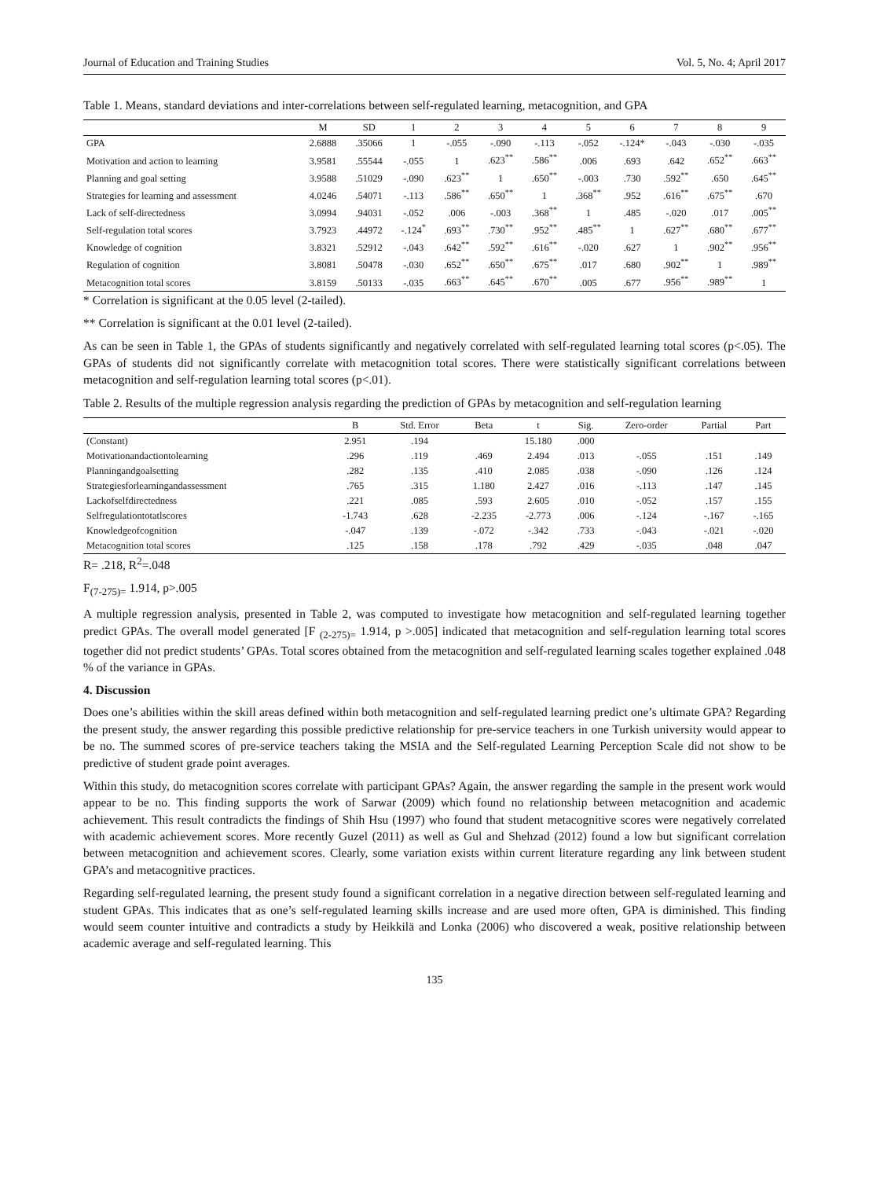Journal of Education and Training Studies Vol. 5, No. 4; April 2017
Table 1. Means, standard deviations and inter-correlations between self-regulated learning, metacognition, and GPA
| | M | SD | 1 | 2 | 3 | 4 | 5 | 6 | 7 | 8 | 9 |
| --- | --- | --- | --- | --- | --- | --- | --- | --- | --- | --- | --- |
| GPA | 2.6888 | .35066 | 1 | -.055 | -.090 | -.113 | -.052 | -.124* | -.043 | -.030 | -.035 |
| Motivation and action to learning | 3.9581 | .55544 | -.055 | 1 | .623<sup>**</sup> | .586<sup>**</sup> | .006 | .693 | .642 | .652<sup>**</sup> | .663<sup>**</sup> |
| Planning and goal setting | 3.9588 | .51029 | -.090 | .623<sup>**</sup> | 1 | .650<sup>**</sup> | -.003 | .730 | .592<sup>**</sup> | .650 | .645<sup>**</sup> |
| Strategies for learning and assessment | 4.0246 | .54071 | -.113 | .586<sup>**</sup> | .650<sup>**</sup> | 1 | .368<sup>**</sup> | .952 | .616<sup>**</sup> | .675<sup>**</sup> | .670 |
| Lack of self-directedness | 3.0994 | .94031 | -.052 | .006 | -.003 | .368<sup>**</sup> | 1 | .485 | -.020 | .017 | .005<sup>**</sup> |
| Self-regulation total scores | 3.7923 | .44972 | -.124<sup>*</sup> | .693<sup>**</sup> | .730<sup>**</sup> | .952<sup>**</sup> | .485<sup>**</sup> | 1 | .627<sup>**</sup> | .680<sup>**</sup> | .677<sup>**</sup> |
| Knowledge of cognition | 3.8321 | .52912 | -.043 | .642<sup>**</sup> | .592<sup>**</sup> | .616<sup>**</sup> | -.020 | .627 | 1 | .902<sup>**</sup> | .956<sup>**</sup> |
| Regulation of cognition | 3.8081 | .50478 | -.030 | .652<sup>**</sup> | .650<sup>**</sup> | .675<sup>**</sup> | .017 | .680 | .902<sup>**</sup> | 1 | .989<sup>**</sup> |
| Metacognition total scores | 3.8159 | .50133 | -.035 | .663<sup>**</sup> | .645<sup>**</sup> | .670<sup>**</sup> | .005 | .677 | .956<sup>**</sup> | .989<sup>**</sup> | 1 |
* Correlation is significant at the 0.05 level (2-tailed).
** Correlation is significant at the 0.01 level (2-tailed).
As can be seen in Table 1, the GPAs of students significantly and negatively correlated with self-regulated learning total scores (p<.05). The GPAs of students did not significantly correlate with metacognition total scores. There were statistically significant correlations between metacognition and self-regulation learning total scores (p<.01).
Table 2. Results of the multiple regression analysis regarding the prediction of GPAs by metacognition and self-regulation learning
| | B | Std. Error | Beta | t | Sig. | Zero-order | Partial | Part |
| --- | --- | --- | --- | --- | --- | --- | --- | --- |
| (Constant) | 2.951 | .194 | | 15.180 | .000 | | | |
| Motivationandactiontolearning | .296 | .119 | .469 | 2.494 | .013 | -.055 | .151 | .149 |
| Planningandgoalsetting | .282 | .135 | .410 | 2.085 | .038 | -.090 | .126 | .124 |
| Strategiesforlearningandassessment | .765 | .315 | 1.180 | 2.427 | .016 | -.113 | .147 | .145 |
| Lackofselfdirectedness | .221 | .085 | .593 | 2.605 | .010 | -.052 | .157 | .155 |
| Selfregulationtotatlscores | -1.743 | .628 | -2.235 | -2.773 | .006 | -.124 | -.167 | -.165 |
| Knowledgeofcognition | -.047 | .139 | -.072 | -.342 | .733 | -.043 | -.021 | -.020 |
| Metacognition total scores | .125 | .158 | .178 | .792 | .429 | -.035 | .048 | .047 |
R= .218, R<sup>2</sup>=.048
F<sub>(7-275)=</sub> 1.914, p>.005
A multiple regression analysis, presented in Table 2, was computed to investigate how metacognition and self-regulated learning together predict GPAs. The overall model generated [F <sub>(2-275)=</sub> 1.914, p >.005] indicated that metacognition and self-regulation learning total scores together did not predict students’ GPAs. Total scores obtained from the metacognition and self-regulated learning scales together explained .048 % of the variance in GPAs.
4. Discussion
Does one’s abilities within the skill areas defined within both metacognition and self-regulated learning predict one’s ultimate GPA? Regarding the present study, the answer regarding this possible predictive relationship for pre-service teachers in one Turkish university would appear to be no. The summed scores of pre-service teachers taking the MSIA and the Self-regulated Learning Perception Scale did not show to be predictive of student grade point averages.
Within this study, do metacognition scores correlate with participant GPAs? Again, the answer regarding the sample in the present work would appear to be no. This finding supports the work of Sarwar (2009) which found no relationship between metacognition and academic achievement. This result contradicts the findings of Shih Hsu (1997) who found that student metacognitive scores were negatively correlated with academic achievement scores. More recently Guzel (2011) as well as Gul and Shehzad (2012) found a low but significant correlation between metacognition and achievement scores. Clearly, some variation exists within current literature regarding any link between student GPA’s and metacognitive practices.
Regarding self-regulated learning, the present study found a significant correlation in a negative direction between self-regulated learning and student GPAs. This indicates that as one’s self-regulated learning skills increase and are used more often, GPA is diminished. This finding would seem counter intuitive and contradicts a study by Heikkilä and Lonka (2006) who discovered a weak, positive relationship between academic average and self-regulated learning. This
135